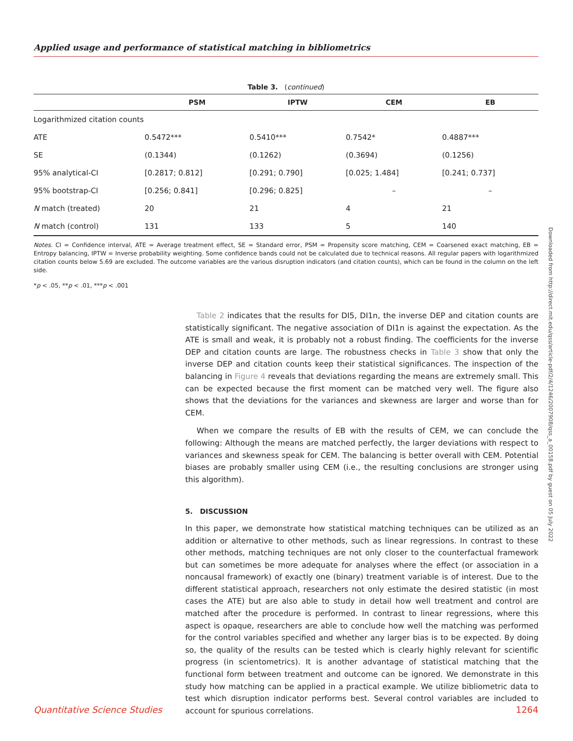Applied usage and performance of statistical matching in bibliometrics
Table 3. (continued)
| | PSM | IPTW | CEM | EB |
| --- | --- | --- | --- | --- |
| Logarithmized citation counts | | | | |
| ATE | 0.5472*** | 0.5410*** | 0.7542* | 0.4887*** |
| SE | (0.1344) | (0.1262) | (0.3694) | (0.1256) |
| 95% analytical-CI | [0.2817; 0.812] | [0.291; 0.790] | [0.025; 1.484] | [0.241; 0.737] |
| 95% bootstrap-CI | [0.256; 0.841] | [0.296; 0.825] | – | – |
| N match (treated) | 20 | 21 | 4 | 21 |
| N match (control) | 131 | 133 | 5 | 140 |
Notes. CI = Confidence interval, ATE = Average treatment effect, SE = Standard error, PSM = Propensity score matching, CEM = Coarsened exact matching, EB = Entropy balancing, IPTW = Inverse probability weighting. Some confidence bands could not be calculated due to technical reasons. All regular papers with logarithmized citation counts below 5.69 are excluded. The outcome variables are the various disruption indicators (and citation counts), which can be found in the column on the left side.
*p < .05, **p < .01, ***p < .001
Table 2 indicates that the results for DI5, DI1n, the inverse DEP and citation counts are statistically significant. The negative association of DI1n is against the expectation. As the ATE is small and weak, it is probably not a robust finding. The coefficients for the inverse DEP and citation counts are large. The robustness checks in Table 3 show that only the inverse DEP and citation counts keep their statistical significances. The inspection of the balancing in Figure 4 reveals that deviations regarding the means are extremely small. This can be expected because the first moment can be matched very well. The figure also shows that the deviations for the variances and skewness are larger and worse than for CEM.
When we compare the results of EB with the results of CEM, we can conclude the following: Although the means are matched perfectly, the larger deviations with respect to variances and skewness speak for CEM. The balancing is better overall with CEM. Potential biases are probably smaller using CEM (i.e., the resulting conclusions are stronger using this algorithm).
5. DISCUSSION
In this paper, we demonstrate how statistical matching techniques can be utilized as an addition or alternative to other methods, such as linear regressions. In contrast to these other methods, matching techniques are not only closer to the counterfactual framework but can sometimes be more adequate for analyses where the effect (or association in a noncausal framework) of exactly one (binary) treatment variable is of interest. Due to the different statistical approach, researchers not only estimate the desired statistic (in most cases the ATE) but are also able to study in detail how well treatment and control are matched after the procedure is performed. In contrast to linear regressions, where this aspect is opaque, researchers are able to conclude how well the matching was performed for the control variables specified and whether any larger bias is to be expected. By doing so, the quality of the results can be tested which is clearly highly relevant for scientific progress (in scientometrics). It is another advantage of statistical matching that the functional form between treatment and outcome can be ignored. We demonstrate in this study how matching can be applied in a practical example. We utilize bibliometric data to test which disruption indicator performs best. Several control variables are included to account for spurious correlations.
Downloaded from http://direct.mit.edu/qss/article-pdf/2/4/1246/2007908/qss_a_00158.pdf by guest on 05 July 2022
Quantitative Science Studies 1264